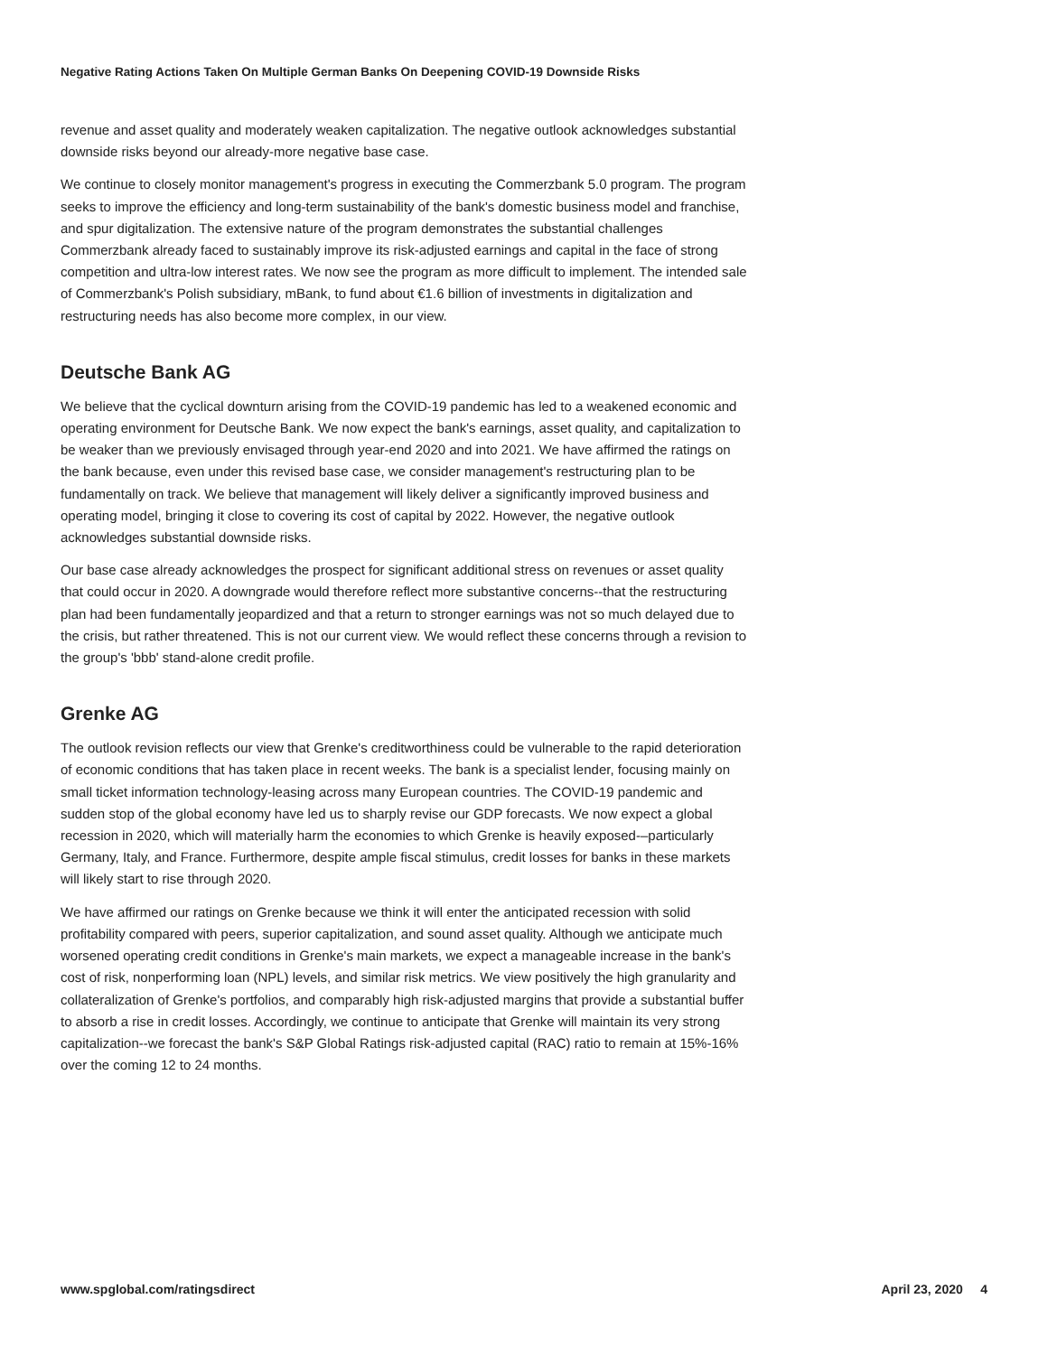Negative Rating Actions Taken On Multiple German Banks On Deepening COVID-19 Downside Risks
revenue and asset quality and moderately weaken capitalization. The negative outlook acknowledges substantial downside risks beyond our already-more negative base case.
We continue to closely monitor management's progress in executing the Commerzbank 5.0 program. The program seeks to improve the efficiency and long-term sustainability of the bank's domestic business model and franchise, and spur digitalization. The extensive nature of the program demonstrates the substantial challenges Commerzbank already faced to sustainably improve its risk-adjusted earnings and capital in the face of strong competition and ultra-low interest rates. We now see the program as more difficult to implement. The intended sale of Commerzbank's Polish subsidiary, mBank, to fund about €1.6 billion of investments in digitalization and restructuring needs has also become more complex, in our view.
Deutsche Bank AG
We believe that the cyclical downturn arising from the COVID-19 pandemic has led to a weakened economic and operating environment for Deutsche Bank. We now expect the bank's earnings, asset quality, and capitalization to be weaker than we previously envisaged through year-end 2020 and into 2021. We have affirmed the ratings on the bank because, even under this revised base case, we consider management's restructuring plan to be fundamentally on track. We believe that management will likely deliver a significantly improved business and operating model, bringing it close to covering its cost of capital by 2022. However, the negative outlook acknowledges substantial downside risks.
Our base case already acknowledges the prospect for significant additional stress on revenues or asset quality that could occur in 2020. A downgrade would therefore reflect more substantive concerns--that the restructuring plan had been fundamentally jeopardized and that a return to stronger earnings was not so much delayed due to the crisis, but rather threatened. This is not our current view. We would reflect these concerns through a revision to the group's 'bbb' stand-alone credit profile.
Grenke AG
The outlook revision reflects our view that Grenke's creditworthiness could be vulnerable to the rapid deterioration of economic conditions that has taken place in recent weeks. The bank is a specialist lender, focusing mainly on small ticket information technology-leasing across many European countries. The COVID-19 pandemic and sudden stop of the global economy have led us to sharply revise our GDP forecasts. We now expect a global recession in 2020, which will materially harm the economies to which Grenke is heavily exposed-–particularly Germany, Italy, and France. Furthermore, despite ample fiscal stimulus, credit losses for banks in these markets will likely start to rise through 2020.
We have affirmed our ratings on Grenke because we think it will enter the anticipated recession with solid profitability compared with peers, superior capitalization, and sound asset quality. Although we anticipate much worsened operating credit conditions in Grenke's main markets, we expect a manageable increase in the bank's cost of risk, nonperforming loan (NPL) levels, and similar risk metrics. We view positively the high granularity and collateralization of Grenke's portfolios, and comparably high risk-adjusted margins that provide a substantial buffer to absorb a rise in credit losses. Accordingly, we continue to anticipate that Grenke will maintain its very strong capitalization--we forecast the bank's S&P Global Ratings risk-adjusted capital (RAC) ratio to remain at 15%-16% over the coming 12 to 24 months.
www.spglobal.com/ratingsdirect April 23, 2020 4